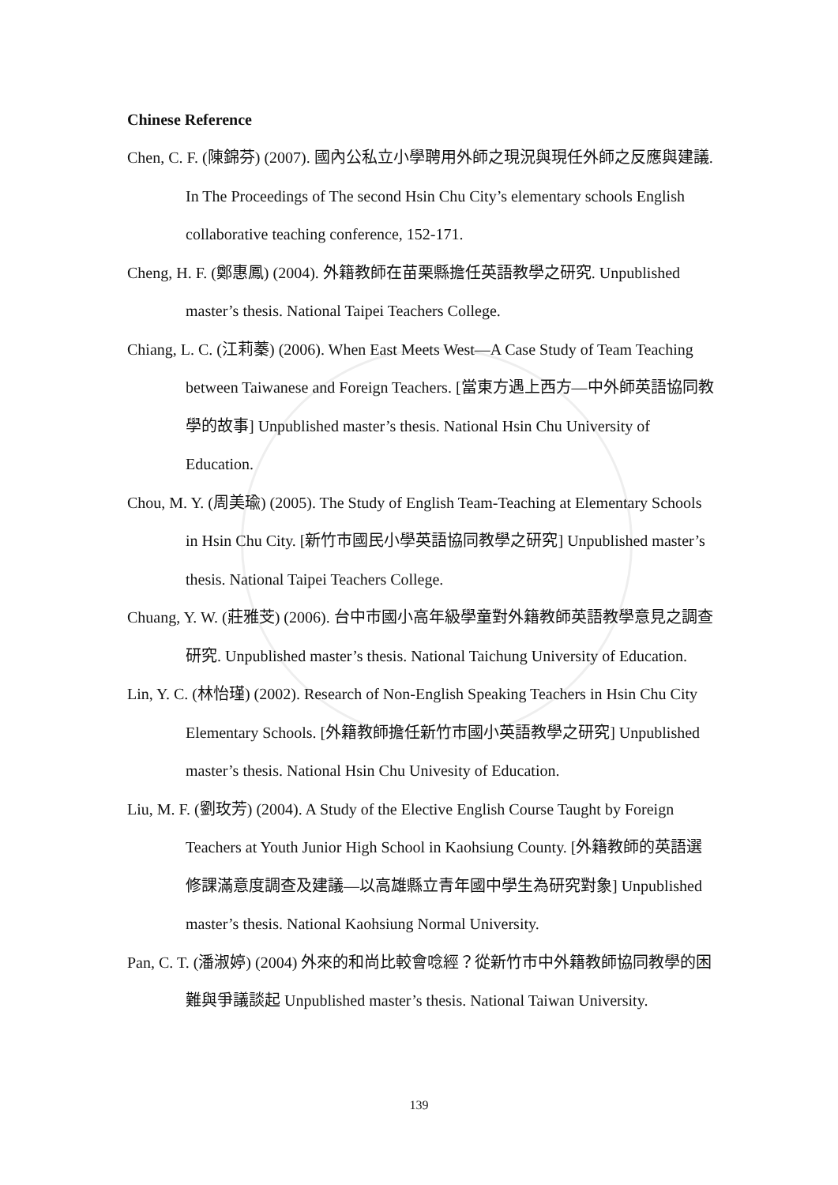Chinese Reference
Chen, C. F. (陳錦芬) (2007). 國內公私立小學聘用外師之現況與現任外師之反應與建議. In The Proceedings of The second Hsin Chu City’s elementary schools English collaborative teaching conference, 152-171.
Cheng, H. F. (鄭惠鳳) (2004). 外籍教師在苗栗縣擔任英語教學之研究. Unpublished master’s thesis. National Taipei Teachers College.
Chiang, L. C. (江莉蓁) (2006). When East Meets West—A Case Study of Team Teaching between Taiwanese and Foreign Teachers. [當東方遇上西方—中外師英語協同教學的故事] Unpublished master’s thesis. National Hsin Chu University of Education.
Chou, M. Y. (周美瑜) (2005). The Study of English Team-Teaching at Elementary Schools in Hsin Chu City. [新竹市國民小學英語協同教學之研究] Unpublished master’s thesis. National Taipei Teachers College.
Chuang, Y. W. (莊雅芠) (2006). 台中市國小高年級學童對外籍教師英語教學意見之調查研究. Unpublished master’s thesis. National Taichung University of Education.
Lin, Y. C. (林怡瑾) (2002). Research of Non-English Speaking Teachers in Hsin Chu City Elementary Schools. [外籍教師擔任新竹市國小英語教學之研究] Unpublished master’s thesis. National Hsin Chu Univesity of Education.
Liu, M. F. (劉玫芳) (2004). A Study of the Elective English Course Taught by Foreign Teachers at Youth Junior High School in Kaohsiung County. [外籍教師的英語選修課滿意度調查及建議—以高雄縣立青年國中學生為研究對象] Unpublished master’s thesis. National Kaohsiung Normal University.
Pan, C. T. (潘淑婷) (2004) 外來的和尚比較會唸經？從新竹市中外籍教師協同教學的困難與爭議談起 Unpublished master’s thesis. National Taiwan University.
139